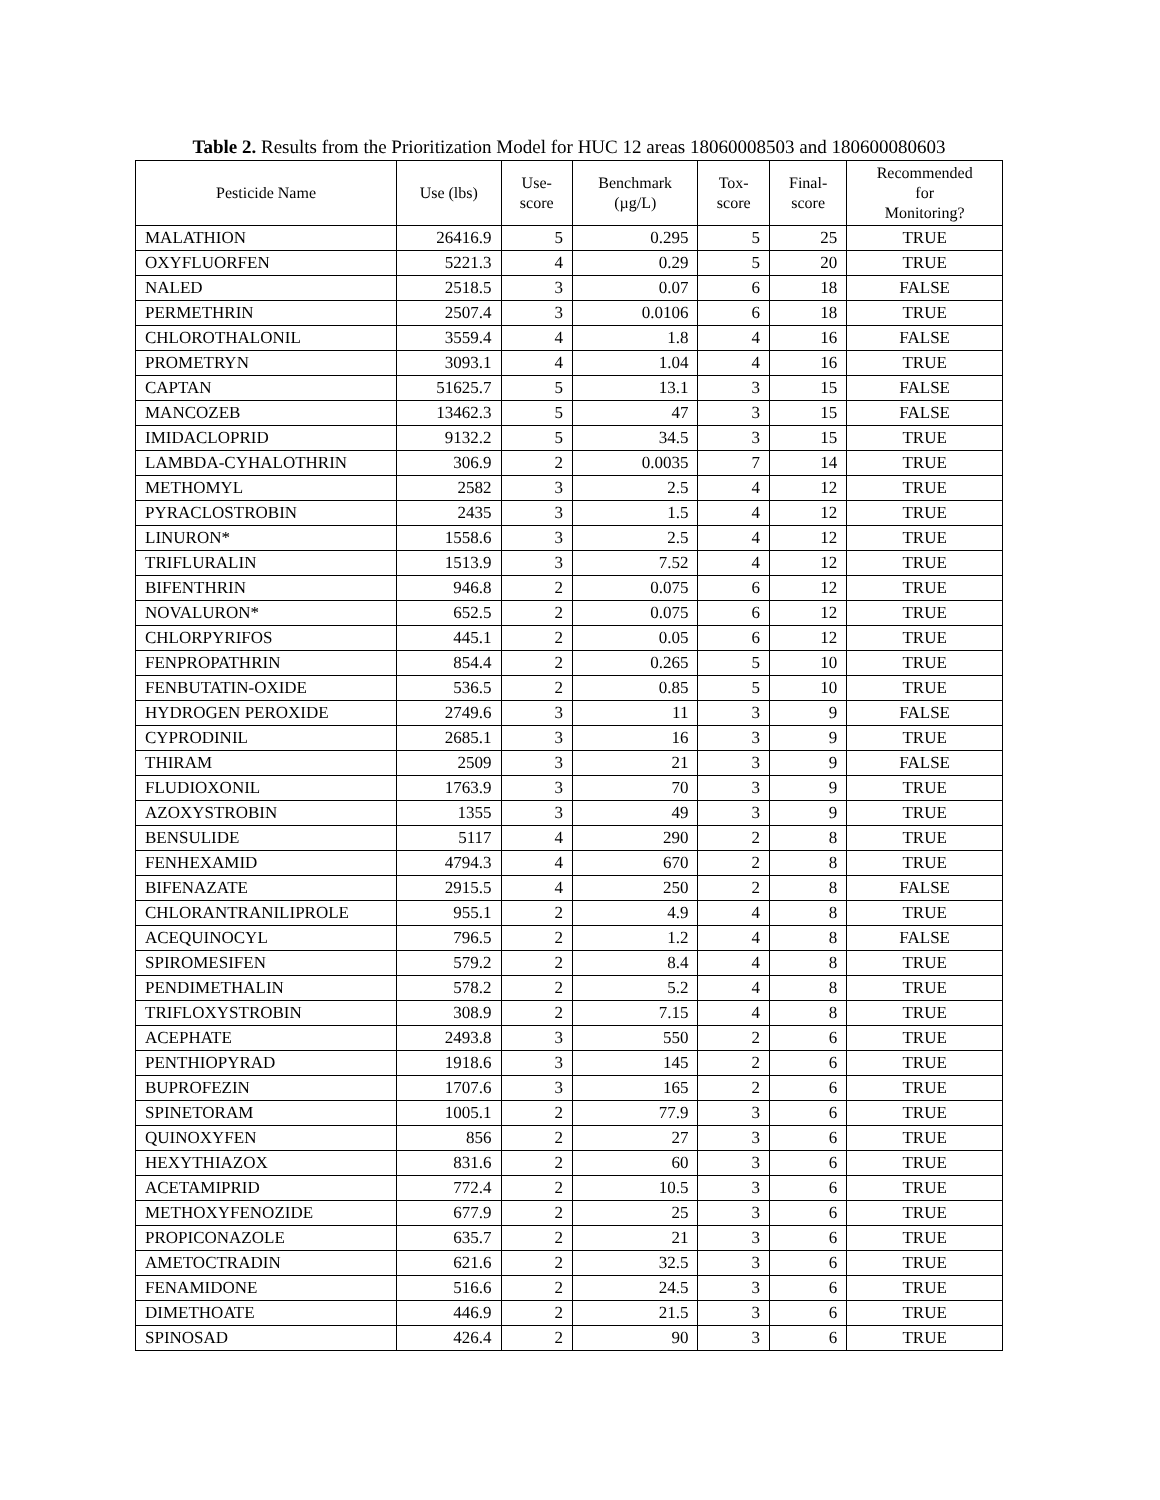Table 2. Results from the Prioritization Model for HUC 12 areas 18060008503 and 180600080603
| Pesticide Name | Use (lbs) | Use- score | Benchmark (µg/L) | Tox- score | Final- score | Recommended for Monitoring? |
| --- | --- | --- | --- | --- | --- | --- |
| MALATHION | 26416.9 | 5 | 0.295 | 5 | 25 | TRUE |
| OXYFLUORFEN | 5221.3 | 4 | 0.29 | 5 | 20 | TRUE |
| NALED | 2518.5 | 3 | 0.07 | 6 | 18 | FALSE |
| PERMETHRIN | 2507.4 | 3 | 0.0106 | 6 | 18 | TRUE |
| CHLOROTHALONIL | 3559.4 | 4 | 1.8 | 4 | 16 | FALSE |
| PROMETRYN | 3093.1 | 4 | 1.04 | 4 | 16 | TRUE |
| CAPTAN | 51625.7 | 5 | 13.1 | 3 | 15 | FALSE |
| MANCOZEB | 13462.3 | 5 | 47 | 3 | 15 | FALSE |
| IMIDACLOPRID | 9132.2 | 5 | 34.5 | 3 | 15 | TRUE |
| LAMBDA-CYHALOTHRIN | 306.9 | 2 | 0.0035 | 7 | 14 | TRUE |
| METHOMYL | 2582 | 3 | 2.5 | 4 | 12 | TRUE |
| PYRACLOSTROBIN | 2435 | 3 | 1.5 | 4 | 12 | TRUE |
| LINURON* | 1558.6 | 3 | 2.5 | 4 | 12 | TRUE |
| TRIFLURALIN | 1513.9 | 3 | 7.52 | 4 | 12 | TRUE |
| BIFENTHRIN | 946.8 | 2 | 0.075 | 6 | 12 | TRUE |
| NOVALURON* | 652.5 | 2 | 0.075 | 6 | 12 | TRUE |
| CHLORPYRIFOS | 445.1 | 2 | 0.05 | 6 | 12 | TRUE |
| FENPROPATHRIN | 854.4 | 2 | 0.265 | 5 | 10 | TRUE |
| FENBUTATIN-OXIDE | 536.5 | 2 | 0.85 | 5 | 10 | TRUE |
| HYDROGEN PEROXIDE | 2749.6 | 3 | 11 | 3 | 9 | FALSE |
| CYPRODINIL | 2685.1 | 3 | 16 | 3 | 9 | TRUE |
| THIRAM | 2509 | 3 | 21 | 3 | 9 | FALSE |
| FLUDIOXONIL | 1763.9 | 3 | 70 | 3 | 9 | TRUE |
| AZOXYSTROBIN | 1355 | 3 | 49 | 3 | 9 | TRUE |
| BENSULIDE | 5117 | 4 | 290 | 2 | 8 | TRUE |
| FENHEXAMID | 4794.3 | 4 | 670 | 2 | 8 | TRUE |
| BIFENAZATE | 2915.5 | 4 | 250 | 2 | 8 | FALSE |
| CHLORANTRANILIPROLE | 955.1 | 2 | 4.9 | 4 | 8 | TRUE |
| ACEQUINOCYL | 796.5 | 2 | 1.2 | 4 | 8 | FALSE |
| SPIROMESIFEN | 579.2 | 2 | 8.4 | 4 | 8 | TRUE |
| PENDIMETHALIN | 578.2 | 2 | 5.2 | 4 | 8 | TRUE |
| TRIFLOXYSTROBIN | 308.9 | 2 | 7.15 | 4 | 8 | TRUE |
| ACEPHATE | 2493.8 | 3 | 550 | 2 | 6 | TRUE |
| PENTHIOPYRAD | 1918.6 | 3 | 145 | 2 | 6 | TRUE |
| BUPROFEZIN | 1707.6 | 3 | 165 | 2 | 6 | TRUE |
| SPINETORAM | 1005.1 | 2 | 77.9 | 3 | 6 | TRUE |
| QUINOXYFEN | 856 | 2 | 27 | 3 | 6 | TRUE |
| HEXYTHIAZOX | 831.6 | 2 | 60 | 3 | 6 | TRUE |
| ACETAMIPRID | 772.4 | 2 | 10.5 | 3 | 6 | TRUE |
| METHOXYFENOZIDE | 677.9 | 2 | 25 | 3 | 6 | TRUE |
| PROPICONAZOLE | 635.7 | 2 | 21 | 3 | 6 | TRUE |
| AMETOCTRADIN | 621.6 | 2 | 32.5 | 3 | 6 | TRUE |
| FENAMIDONE | 516.6 | 2 | 24.5 | 3 | 6 | TRUE |
| DIMETHOATE | 446.9 | 2 | 21.5 | 3 | 6 | TRUE |
| SPINOSAD | 426.4 | 2 | 90 | 3 | 6 | TRUE |